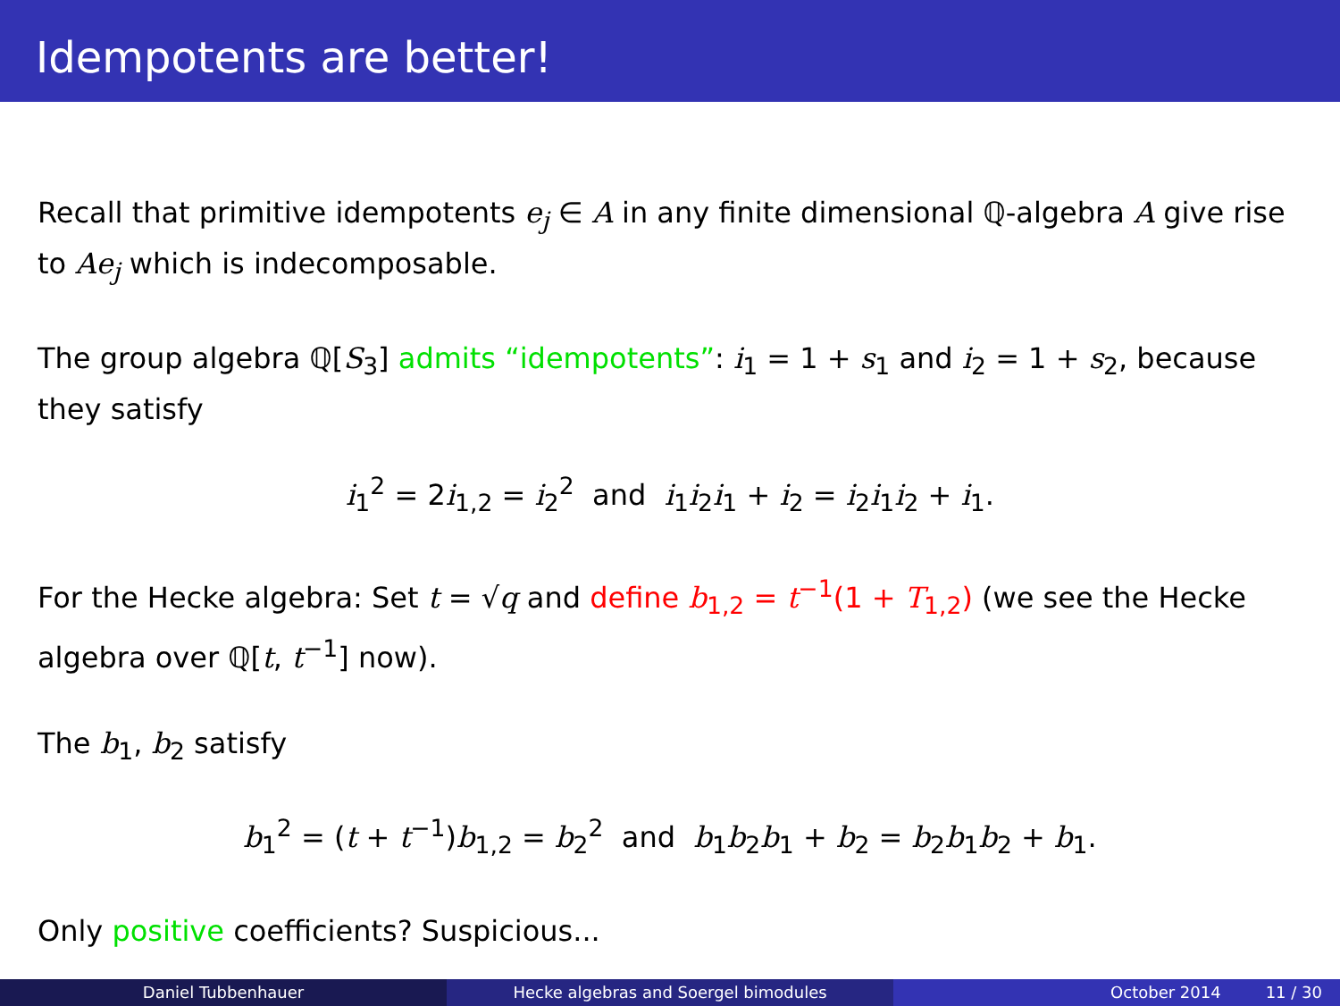Idempotents are better!
Recall that primitive idempotents e<sub>j</sub> ∈ A in any finite dimensional ℚ-algebra A give rise to Ae<sub>j</sub> which is indecomposable.
The group algebra ℚ[S<sub>3</sub>] admits “idempotents”: i<sub>1</sub> = 1 + s<sub>1</sub> and i<sub>2</sub> = 1 + s<sub>2</sub>, because they satisfy
i<sub>1</sub><sup>2</sup> = 2i<sub>1,2</sub> = i<sub>2</sub><sup>2</sup> and i<sub>1</sub>i<sub>2</sub>i<sub>1</sub> + i<sub>2</sub> = i<sub>2</sub>i<sub>1</sub>i<sub>2</sub> + i<sub>1</sub>.
For the Hecke algebra: Set t = √q and define b<sub>1,2</sub> = t<sup>−1</sup>(1 + T<sub>1,2</sub>) (we see the Hecke algebra over ℚ[t, t<sup>−1</sup>] now).
The b<sub>1</sub>, b<sub>2</sub> satisfy
b<sub>1</sub><sup>2</sup> = (t + t<sup>−1</sup>)b<sub>1,2</sub> = b<sub>2</sub><sup>2</sup> and b<sub>1</sub>b<sub>2</sub>b<sub>1</sub> + b<sub>2</sub> = b<sub>2</sub>b<sub>1</sub>b<sub>2</sub> + b<sub>1</sub>.
Only positive coefficients? Suspicious...
Daniel Tubbenhauer Hecke algebras and Soergel bimodules October 2014 11 / 30